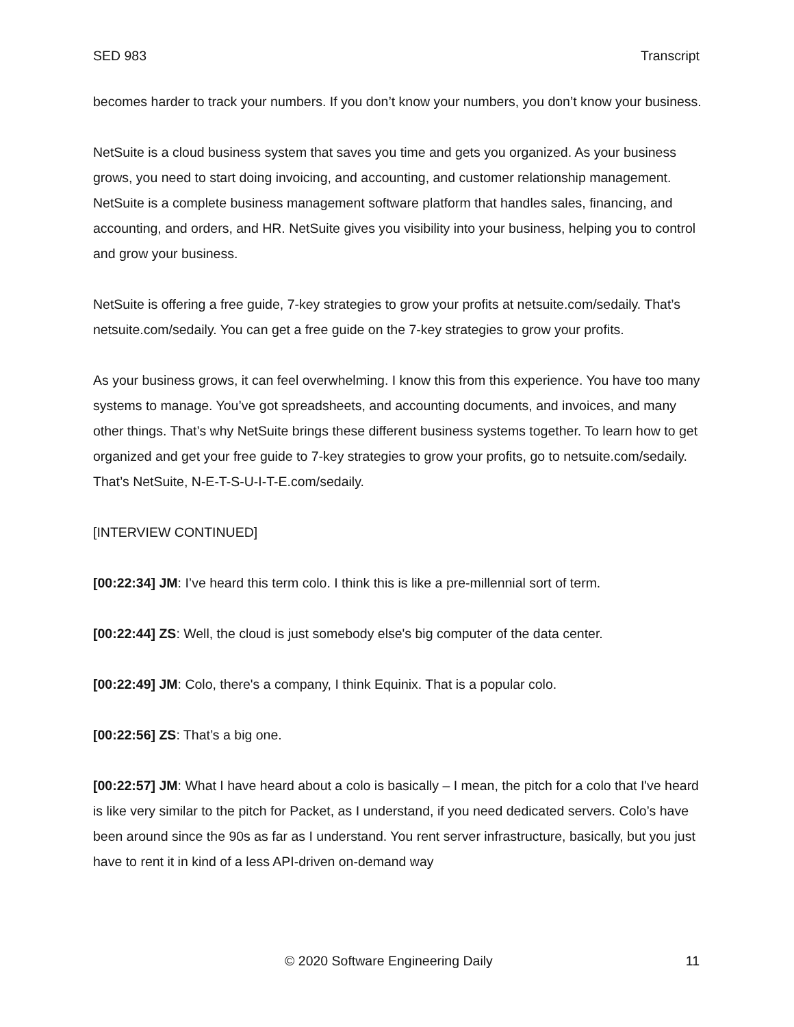SED 983 Transcript
becomes harder to track your numbers. If you don’t know your numbers, you don’t know your business.
NetSuite is a cloud business system that saves you time and gets you organized. As your business grows, you need to start doing invoicing, and accounting, and customer relationship management. NetSuite is a complete business management software platform that handles sales, financing, and accounting, and orders, and HR. NetSuite gives you visibility into your business, helping you to control and grow your business.
NetSuite is offering a free guide, 7-key strategies to grow your profits at netsuite.com/sedaily. That’s netsuite.com/sedaily. You can get a free guide on the 7-key strategies to grow your profits.
As your business grows, it can feel overwhelming. I know this from this experience. You have too many systems to manage. You’ve got spreadsheets, and accounting documents, and invoices, and many other things. That’s why NetSuite brings these different business systems together. To learn how to get organized and get your free guide to 7-key strategies to grow your profits, go to netsuite.com/sedaily. That’s NetSuite, N-E-T-S-U-I-T-E.com/sedaily.
[INTERVIEW CONTINUED]
[00:22:34] JM: I’ve heard this term colo. I think this is like a pre-millennial sort of term.
[00:22:44] ZS: Well, the cloud is just somebody else's big computer of the data center.
[00:22:49] JM: Colo, there's a company, I think Equinix. That is a popular colo.
[00:22:56] ZS: That’s a big one.
[00:22:57] JM: What I have heard about a colo is basically – I mean, the pitch for a colo that I've heard is like very similar to the pitch for Packet, as I understand, if you need dedicated servers. Colo’s have been around since the 90s as far as I understand. You rent server infrastructure, basically, but you just have to rent it in kind of a less API-driven on-demand way
© 2020 Software Engineering Daily 11